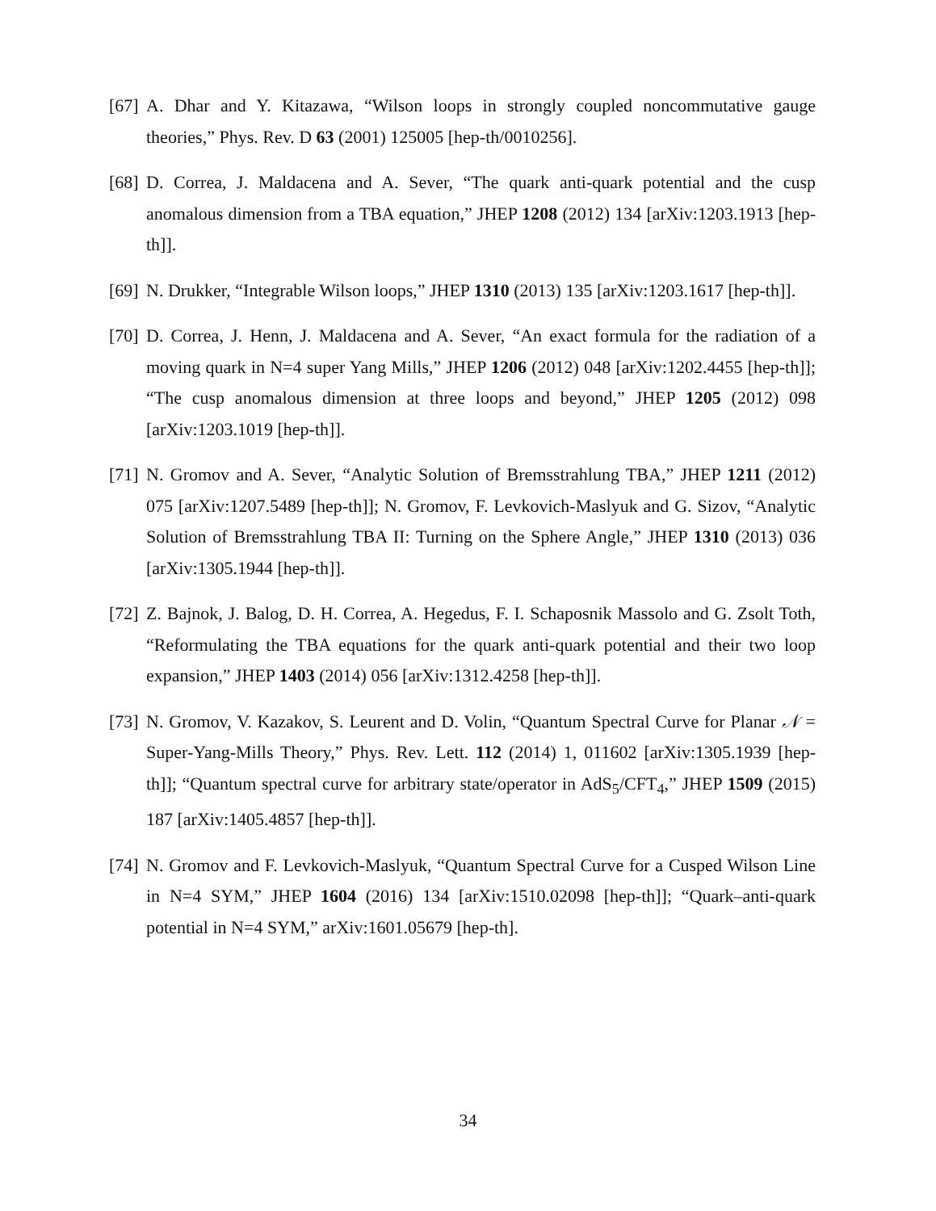[67] A. Dhar and Y. Kitazawa, “Wilson loops in strongly coupled noncommutative gauge theories,” Phys. Rev. D 63 (2001) 125005 [hep-th/0010256].
[68] D. Correa, J. Maldacena and A. Sever, “The quark anti-quark potential and the cusp anomalous dimension from a TBA equation,” JHEP 1208 (2012) 134 [arXiv:1203.1913 [hep-th]].
[69] N. Drukker, “Integrable Wilson loops,” JHEP 1310 (2013) 135 [arXiv:1203.1617 [hep-th]].
[70] D. Correa, J. Henn, J. Maldacena and A. Sever, “An exact formula for the radiation of a moving quark in N=4 super Yang Mills,” JHEP 1206 (2012) 048 [arXiv:1202.4455 [hep-th]]; “The cusp anomalous dimension at three loops and beyond,” JHEP 1205 (2012) 098 [arXiv:1203.1019 [hep-th]].
[71] N. Gromov and A. Sever, “Analytic Solution of Bremsstrahlung TBA,” JHEP 1211 (2012) 075 [arXiv:1207.5489 [hep-th]]; N. Gromov, F. Levkovich-Maslyuk and G. Sizov, “Analytic Solution of Bremsstrahlung TBA II: Turning on the Sphere Angle,” JHEP 1310 (2013) 036 [arXiv:1305.1944 [hep-th]].
[72] Z. Bajnok, J. Balog, D. H. Correa, A. Hegedus, F. I. Schaposnik Massolo and G. Zsolt Toth, “Reformulating the TBA equations for the quark anti-quark potential and their two loop expansion,” JHEP 1403 (2014) 056 [arXiv:1312.4258 [hep-th]].
[73] N. Gromov, V. Kazakov, S. Leurent and D. Volin, “Quantum Spectral Curve for Planar 𝒩 = Super-Yang-Mills Theory,” Phys. Rev. Lett. 112 (2014) 1, 011602 [arXiv:1305.1939 [hep-th]]; “Quantum spectral curve for arbitrary state/operator in AdS<sub>5</sub>/CFT<sub>4</sub>,” JHEP 1509 (2015) 187 [arXiv:1405.4857 [hep-th]].
[74] N. Gromov and F. Levkovich-Maslyuk, “Quantum Spectral Curve for a Cusped Wilson Line in N=4 SYM,” JHEP 1604 (2016) 134 [arXiv:1510.02098 [hep-th]]; “Quark–anti-quark potential in N=4 SYM,” arXiv:1601.05679 [hep-th].
34